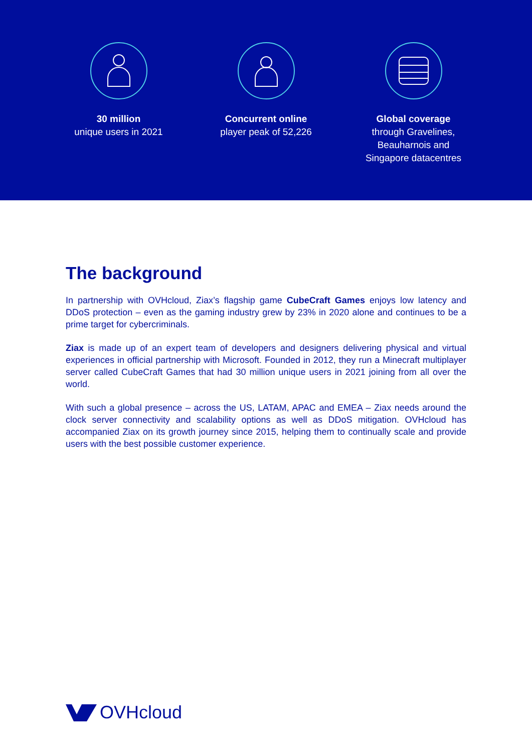30 million
unique users in 2021
Concurrent online
player peak of 52,226
Global coverage
through Gravelines,
Beauharnois and
Singapore datacentres
The background
In partnership with OVHcloud, Ziax’s flagship game CubeCraft Games enjoys low latency and DDoS protection – even as the gaming industry grew by 23% in 2020 alone and continues to be a prime target for cybercriminals.
Ziax is made up of an expert team of developers and designers delivering physical and virtual experiences in official partnership with Microsoft. Founded in 2012, they run a Minecraft multiplayer server called CubeCraft Games that had 30 million unique users in 2021 joining from all over the world.
With such a global presence – across the US, LATAM, APAC and EMEA – Ziax needs around the clock server connectivity and scalability options as well as DDoS mitigation. OVHcloud has accompanied Ziax on its growth journey since 2015, helping them to continually scale and provide users with the best possible customer experience.
OVHcloud